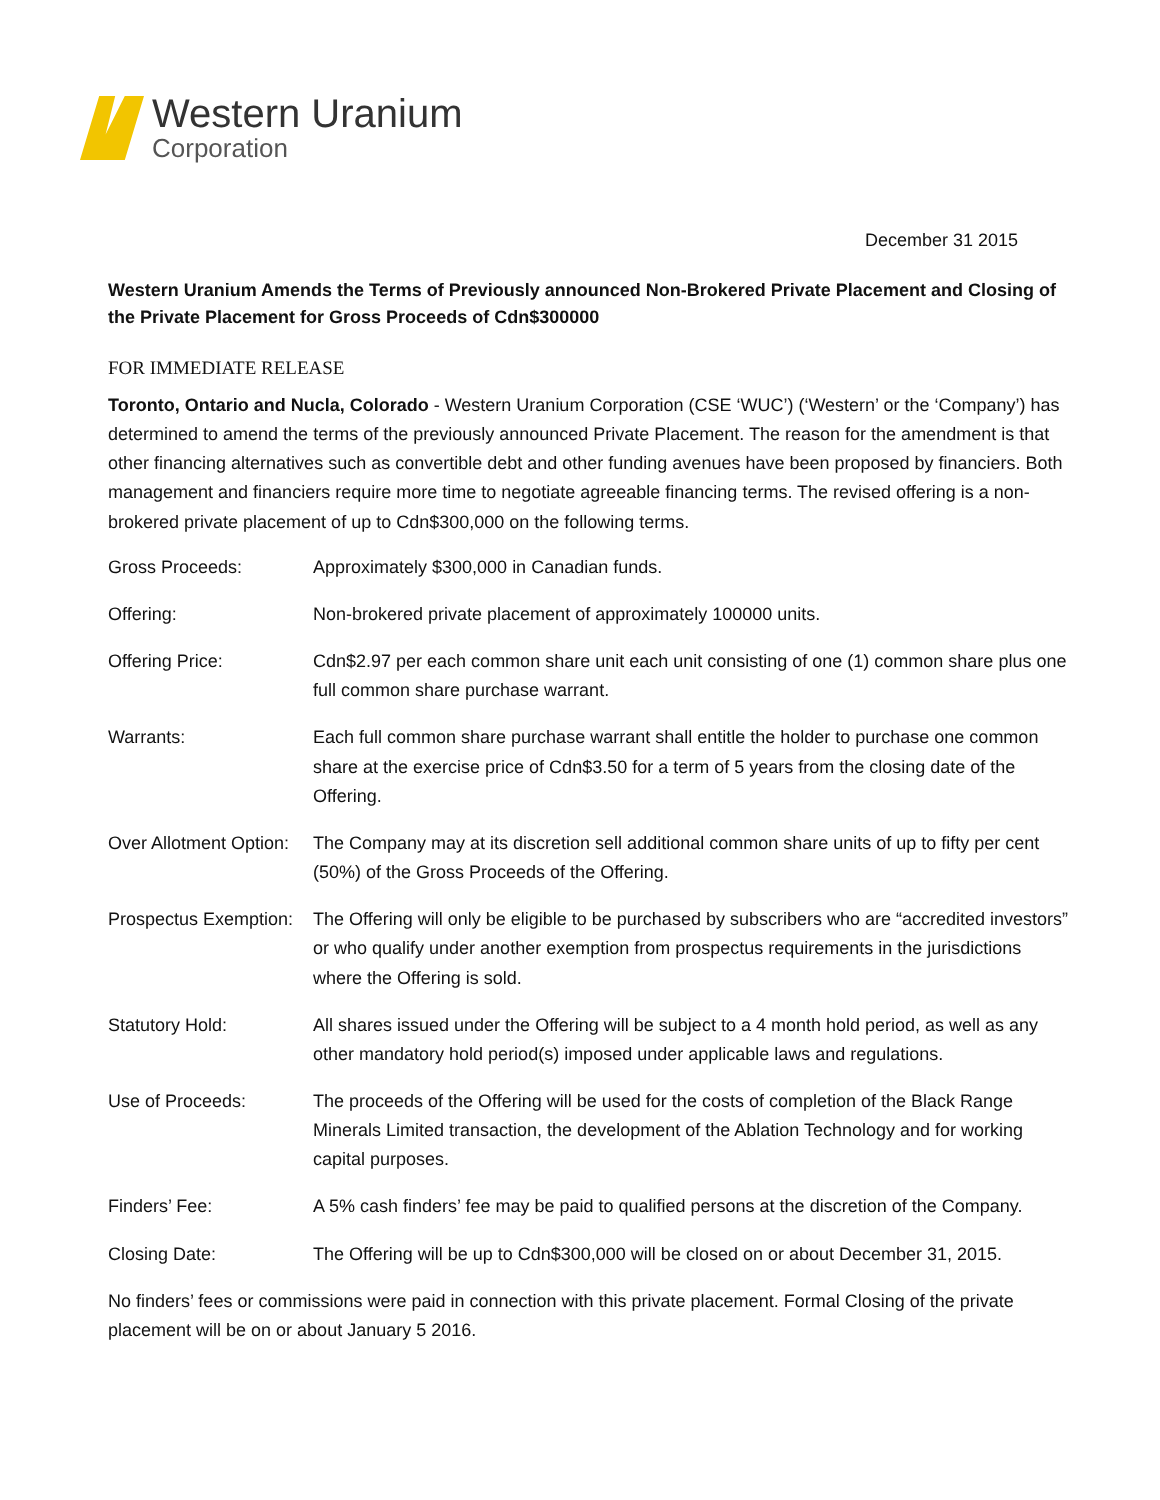Western Uranium
Corporation
December 31 2015
Western Uranium Amends the Terms of Previously announced Non-Brokered Private Placement and Closing of the Private Placement for Gross Proceeds of Cdn$300000
FOR IMMEDIATE RELEASE
Toronto, Ontario and Nucla, Colorado - Western Uranium Corporation (CSE ‘WUC’) (‘Western’ or the ‘Company’) has determined to amend the terms of the previously announced Private Placement. The reason for the amendment is that other financing alternatives such as convertible debt and other funding avenues have been proposed by financiers. Both management and financiers require more time to negotiate agreeable financing terms. The revised offering is a non-brokered private placement of up to Cdn$300,000 on the following terms.
| Gross Proceeds: | Approximately $300,000 in Canadian funds. |
| Offering: | Non-brokered private placement of approximately 100000 units. |
| Offering Price: | Cdn$2.97 per each common share unit each unit consisting of one (1) common share plus one full common share purchase warrant. |
| Warrants: | Each full common share purchase warrant shall entitle the holder to purchase one common share at the exercise price of Cdn$3.50 for a term of 5 years from the closing date of the Offering. |
| Over Allotment Option: | The Company may at its discretion sell additional common share units of up to fifty per cent (50%) of the Gross Proceeds of the Offering. |
| Prospectus Exemption: | The Offering will only be eligible to be purchased by subscribers who are “accredited investors” or who qualify under another exemption from prospectus requirements in the jurisdictions where the Offering is sold. |
| Statutory Hold: | All shares issued under the Offering will be subject to a 4 month hold period, as well as any other mandatory hold period(s) imposed under applicable laws and regulations. |
| Use of Proceeds: | The proceeds of the Offering will be used for the costs of completion of the Black Range Minerals Limited transaction, the development of the Ablation Technology and for working capital purposes. |
| Finders’ Fee: | A 5% cash finders’ fee may be paid to qualified persons at the discretion of the Company. |
| Closing Date: | The Offering will be up to Cdn$300,000 will be closed on or about December 31, 2015. |
No finders’ fees or commissions were paid in connection with this private placement. Formal Closing of the private placement will be on or about January 5 2016.